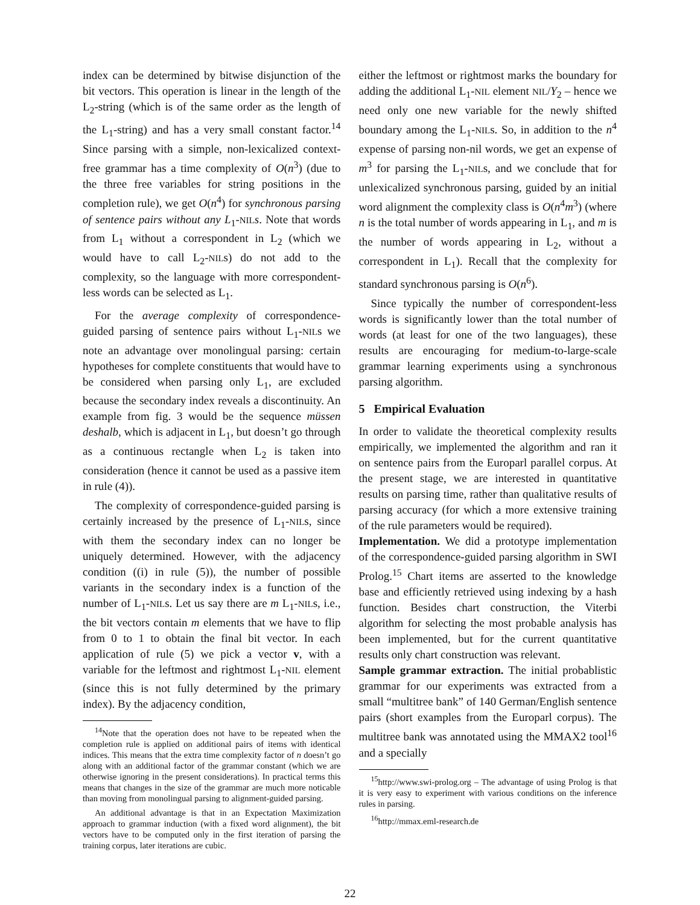index can be determined by bitwise disjunction of the bit vectors. This operation is linear in the length of the L<sub>2</sub>-string (which is of the same order as the length of the L<sub>1</sub>-string) and has a very small constant factor.<sup>14</sup> Since parsing with a simple, non-lexicalized context-free grammar has a time complexity of O(n<sup>3</sup>) (due to the three free variables for string positions in the completion rule), we get O(n<sup>4</sup>) for synchronous parsing of sentence pairs without any L<sub>1</sub>-NIL s. Note that words from L<sub>1</sub> without a correspondent in L<sub>2</sub> (which we would have to call L<sub>2</sub>-NILs) do not add to the complexity, so the language with more correspondent-less words can be selected as L<sub>1</sub>.
For the average complexity of correspondence-guided parsing of sentence pairs without L<sub>1</sub>-NILs we note an advantage over monolingual parsing: certain hypotheses for complete constituents that would have to be considered when parsing only L<sub>1</sub>, are excluded because the secondary index reveals a discontinuity. An example from fig. 3 would be the sequence müssen deshalb, which is adjacent in L<sub>1</sub>, but doesn’t go through as a continuous rectangle when L<sub>2</sub> is taken into consideration (hence it cannot be used as a passive item in rule (4)).
The complexity of correspondence-guided parsing is certainly increased by the presence of L<sub>1</sub>-NILs, since with them the secondary index can no longer be uniquely determined. However, with the adjacency condition ((i) in rule (5)), the number of possible variants in the secondary index is a function of the number of L<sub>1</sub>-NILs. Let us say there are m L<sub>1</sub>-NILs, i.e., the bit vectors contain m elements that we have to flip from 0 to 1 to obtain the final bit vector. In each application of rule (5) we pick a vector v, with a variable for the leftmost and rightmost L<sub>1</sub>-NIL element (since this is not fully determined by the primary index). By the adjacency condition,
<sup>14</sup> Note that the operation does not have to be repeated when the completion rule is applied on additional pairs of items with identical indices. This means that the extra time complexity factor of n doesn’t go along with an additional factor of the grammar constant (which we are otherwise ignoring in the present considerations). In practical terms this means that changes in the size of the grammar are much more noticable than moving from monolingual parsing to alignment-guided parsing.
An additional advantage is that in an Expectation Maximization approach to grammar induction (with a fixed word alignment), the bit vectors have to be computed only in the first iteration of parsing the training corpus, later iterations are cubic.
either the leftmost or rightmost marks the boundary for adding the additional L<sub>1</sub>-NIL element NIL/Y<sub>2</sub> – hence we need only one new variable for the newly shifted boundary among the L<sub>1</sub>-NILs. So, in addition to the n<sup>4</sup> expense of parsing non-nil words, we get an expense of m<sup>3</sup> for parsing the L<sub>1</sub>-NILs, and we conclude that for unlexicalized synchronous parsing, guided by an initial word alignment the complexity class is O(n<sup>4</sup>m<sup>3</sup>) (where n is the total number of words appearing in L<sub>1</sub>, and m is the number of words appearing in L<sub>2</sub>, without a correspondent in L<sub>1</sub>). Recall that the complexity for standard synchronous parsing is O(n<sup>6</sup>).
Since typically the number of correspondent-less words is significantly lower than the total number of words (at least for one of the two languages), these results are encouraging for medium-to-large-scale grammar learning experiments using a synchronous parsing algorithm.
5 Empirical Evaluation
In order to validate the theoretical complexity results empirically, we implemented the algorithm and ran it on sentence pairs from the Europarl parallel corpus. At the present stage, we are interested in quantitative results on parsing time, rather than qualitative results of parsing accuracy (for which a more extensive training of the rule parameters would be required).
Implementation. We did a prototype implementation of the correspondence-guided parsing algorithm in SWI Prolog.<sup>15</sup> Chart items are asserted to the knowledge base and efficiently retrieved using indexing by a hash function. Besides chart construction, the Viterbi algorithm for selecting the most probable analysis has been implemented, but for the current quantitative results only chart construction was relevant.
Sample grammar extraction. The initial probablistic grammar for our experiments was extracted from a small “multitree bank” of 140 German/English sentence pairs (short examples from the Europarl corpus). The multitree bank was annotated using the MMAX2 tool<sup>16</sup> and a specially
<sup>15</sup> http://www.swi-prolog.org – The advantage of using Prolog is that it is very easy to experiment with various conditions on the inference rules in parsing.
<sup>16</sup> http://mmax.eml-research.de
22